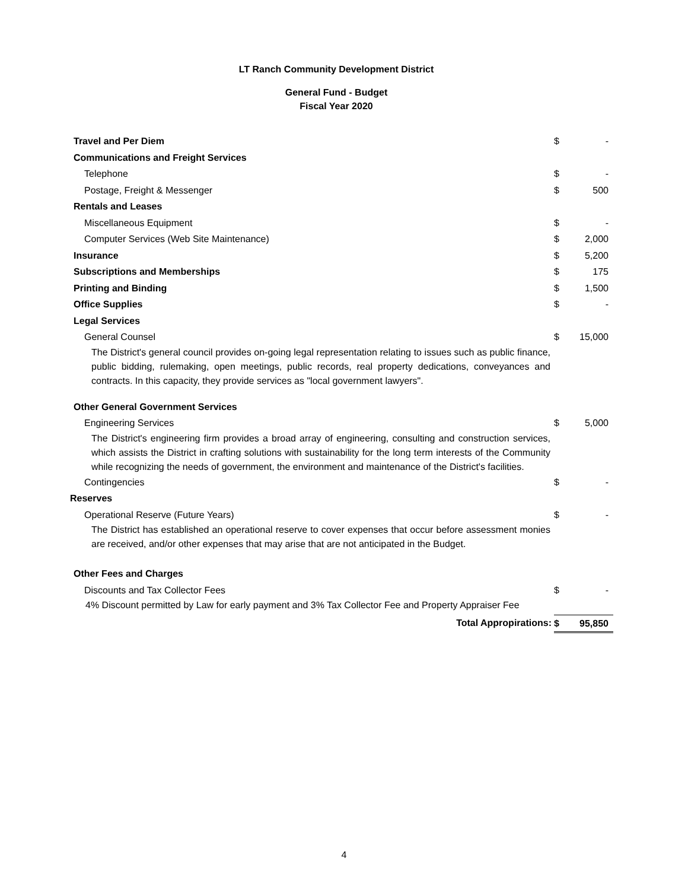LT Ranch Community Development District
General Fund - Budget
Fiscal Year 2020
| Travel and Per Diem | $ | - |
| Communications and Freight Services | | |
| Telephone | $ | - |
| Postage, Freight & Messenger | $ | 500 |
| Rentals and Leases | | |
| Miscellaneous Equipment | $ | - |
| Computer Services (Web Site Maintenance) | $ | 2,000 |
| Insurance | $ | 5,200 |
| Subscriptions and Memberships | $ | 175 |
| Printing and Binding | $ | 1,500 |
| Office Supplies | $ | - |
| Legal Services | | |
| General Counsel | $ | 15,000 |
| The District's general council provides on-going legal representation relating to issues such as public finance, public bidding, rulemaking, open meetings, public records, real property dedications, conveyances and contracts. In this capacity, they provide services as "local government lawyers". | | |
| Other General Government Services | | |
| Engineering Services | $ | 5,000 |
| The District's engineering firm provides a broad array of engineering, consulting and construction services, which assists the District in crafting solutions with sustainability for the long term interests of the Community while recognizing the needs of government, the environment and maintenance of the District's facilities. | | |
| Contingencies | $ | - |
| Reserves | | |
| Operational Reserve (Future Years) | $ | - |
| The District has established an operational reserve to cover expenses that occur before assessment monies are received, and/or other expenses that may arise that are not anticipated in the Budget. | | |
| Other Fees and Charges | | |
| Discounts and Tax Collector Fees | $ | - |
| 4% Discount permitted by Law for early payment and 3% Tax Collector Fee and Property Appraiser Fee | | |
| Total Appropirations: | $ | 95,850 |
4